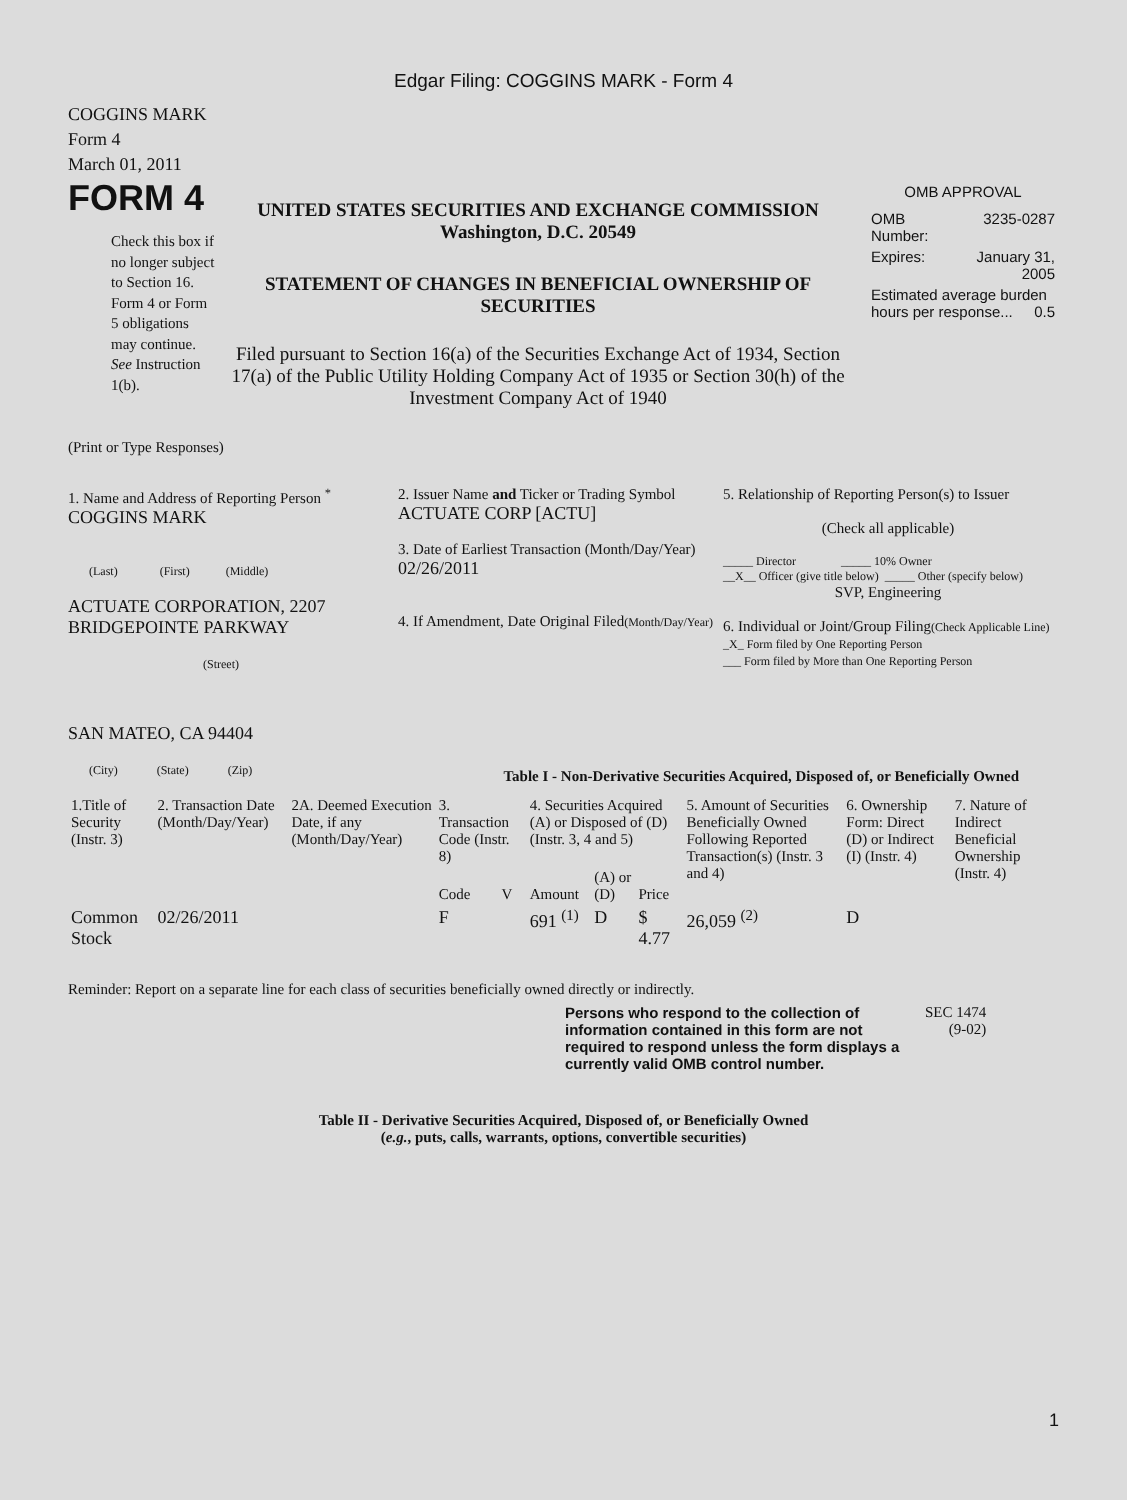Edgar Filing: COGGINS MARK - Form 4
COGGINS MARK
Form 4
March 01, 2011
FORM 4
Check this box if no longer subject to Section 16. Form 4 or Form 5 obligations may continue. See Instruction 1(b).
UNITED STATES SECURITIES AND EXCHANGE COMMISSION
Washington, D.C. 20549
STATEMENT OF CHANGES IN BENEFICIAL OWNERSHIP OF SECURITIES
Filed pursuant to Section 16(a) of the Securities Exchange Act of 1934, Section 17(a) of the Public Utility Holding Company Act of 1935 or Section 30(h) of the Investment Company Act of 1940
OMB APPROVAL
| OMB Number: | 3235-0287 |
| Expires: | January 31, 2005 |
| Estimated average burden hours per response... 0.5 | |
(Print or Type Responses)
1. Name and Address of Reporting Person <sup>*</sup>
COGGINS MARK
(Last) (First) (Middle)
ACTUATE CORPORATION, 2207 BRIDGEPOINTE PARKWAY
(Street)
SAN MATEO, CA 94404
(City) (State) (Zip)
2. Issuer Name and Ticker or Trading Symbol
ACTUATE CORP [ACTU]
3. Date of Earliest Transaction (Month/Day/Year)
02/26/2011
4. If Amendment, Date Original Filed(Month/Day/Year)
5. Relationship of Reporting Person(s) to Issuer
(Check all applicable)
_____ Director _____ 10% Owner
__X__ Officer (give title below) _____ Other (specify below)
SVP, Engineering
6. Individual or Joint/Group Filing(Check Applicable Line)
_X_ Form filed by One Reporting Person
___ Form filed by More than One Reporting Person
Table I - Non-Derivative Securities Acquired, Disposed of, or Beneficially Owned
| 1.Title of Security (Instr. 3) | 2. Transaction Date (Month/Day/Year) | 2A. Deemed Execution Date, if any (Month/Day/Year) | 3. Transaction Code (Instr. 8) | | 4. Securities Acquired (A) or Disposed of (D) (Instr. 3, 4 and 5) | | | 5. Amount of Securities Beneficially Owned Following Reported Transaction(s) (Instr. 3 and 4) | 6. Ownership Form: Direct (D) or Indirect (I) (Instr. 4) | 7. Nature of Indirect Beneficial Ownership (Instr. 4) |
| --- | --- | --- | --- | --- | --- | --- | --- | --- | --- | --- |
| | | | Code | V | Amount | (A) or (D) | Price | | | |
| Common Stock | 02/26/2011 | | F | | 691 <sup>(1)</sup> | D | $ 4.77 | 26,059 <sup>(2)</sup> | D | |
Reminder: Report on a separate line for each class of securities beneficially owned directly or indirectly.
Persons who respond to the collection of information contained in this form are not required to respond unless the form displays a currently valid OMB control number.
SEC 1474
(9-02)
Table II - Derivative Securities Acquired, Disposed of, or Beneficially Owned
(e.g., puts, calls, warrants, options, convertible securities)
1